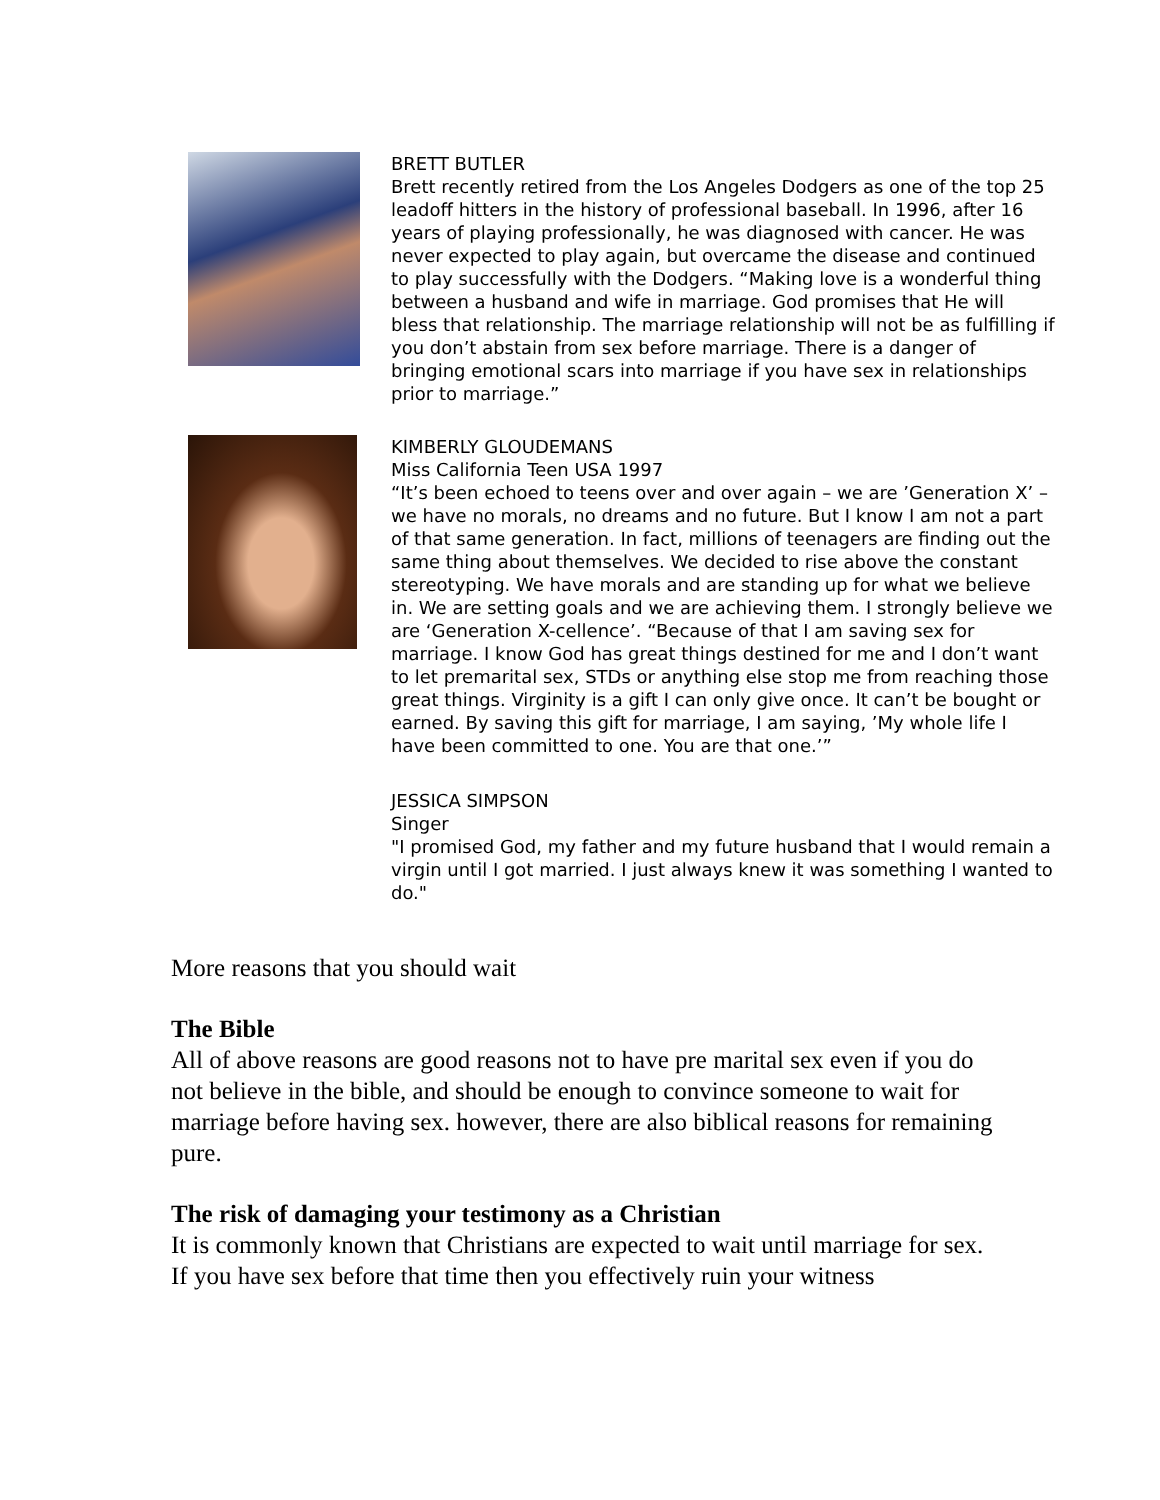BRETT BUTLER
Brett recently retired from the Los Angeles Dodgers as one of the top 25 leadoff hitters in the history of professional baseball. In 1996, after 16 years of playing professionally, he was diagnosed with cancer. He was never expected to play again, but overcame the disease and continued to play successfully with the Dodgers. “Making love is a wonderful thing between a husband and wife in marriage. God promises that He will bless that relationship. The marriage relationship will not be as fulfilling if you don’t abstain from sex before marriage. There is a danger of bringing emotional scars into marriage if you have sex in relationships prior to marriage.”
KIMBERLY GLOUDEMANS
Miss California Teen USA 1997
“It’s been echoed to teens over and over again – we are ’Generation X’ – we have no morals, no dreams and no future. But I know I am not a part of that same generation. In fact, millions of teenagers are finding out the same thing about themselves. We decided to rise above the constant stereotyping. We have morals and are standing up for what we believe in. We are setting goals and we are achieving them. I strongly believe we are ‘Generation X-cellence’. “Because of that I am saving sex for marriage. I know God has great things destined for me and I don’t want to let premarital sex, STDs or anything else stop me from reaching those great things. Virginity is a gift I can only give once. It can’t be bought or earned. By saving this gift for marriage, I am saying, ’My whole life I have been committed to one. You are that one.’”
JESSICA SIMPSON
Singer
"I promised God, my father and my future husband that I would remain a virgin until I got married. I just always knew it was something I wanted to do."
More reasons that you should wait
The Bible
All of above reasons are good reasons not to have pre marital sex even if you do not believe in the bible, and should be enough to convince someone to wait for marriage before having sex. however, there are also biblical reasons for remaining pure.
The risk of damaging your testimony as a Christian
It is commonly known that Christians are expected to wait until marriage for sex. If you have sex before that time then you effectively ruin your witness